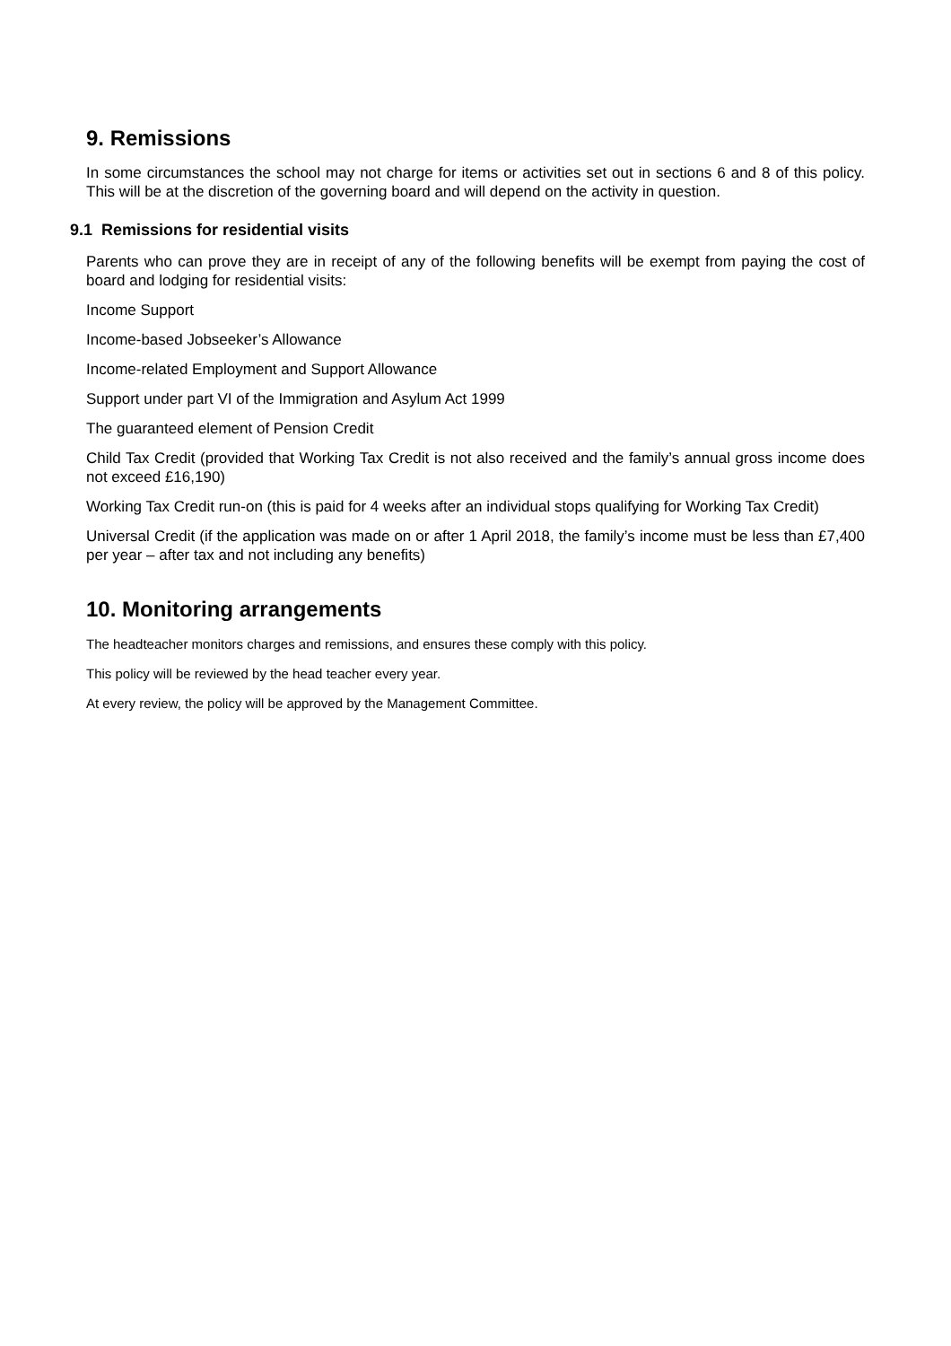9. Remissions
In some circumstances the school may not charge for items or activities set out in sections 6 and 8 of this policy. This will be at the discretion of the governing board and will depend on the activity in question.
9.1 Remissions for residential visits
Parents who can prove they are in receipt of any of the following benefits will be exempt from paying the cost of board and lodging for residential visits:
Income Support
Income-based Jobseeker’s Allowance
Income-related Employment and Support Allowance
Support under part VI of the Immigration and Asylum Act 1999
The guaranteed element of Pension Credit
Child Tax Credit (provided that Working Tax Credit is not also received and the family’s annual gross income does not exceed £16,190)
Working Tax Credit run-on (this is paid for 4 weeks after an individual stops qualifying for Working Tax Credit)
Universal Credit (if the application was made on or after 1 April 2018, the family’s income must be less than £7,400 per year – after tax and not including any benefits)
10. Monitoring arrangements
The headteacher monitors charges and remissions, and ensures these comply with this policy.
This policy will be reviewed by the head teacher every year.
At every review, the policy will be approved by the Management Committee.